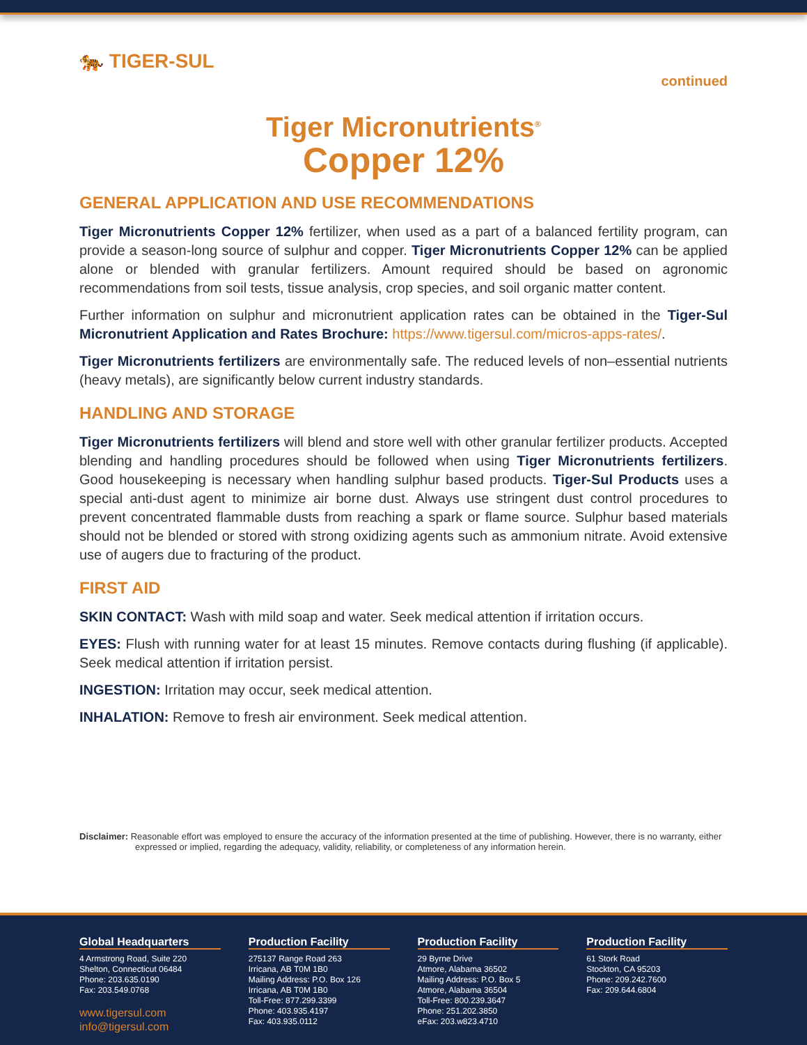continued
🐅 TIGER-SUL
Tiger Micronutrients<sup>®</sup>
Copper 12%
GENERAL APPLICATION AND USE RECOMMENDATIONS
Tiger Micronutrients Copper 12% fertilizer, when used as a part of a balanced fertility program, can provide a season-long source of sulphur and copper. Tiger Micronutrients Copper 12% can be applied alone or blended with granular fertilizers. Amount required should be based on agronomic recommendations from soil tests, tissue analysis, crop species, and soil organic matter content.
Further information on sulphur and micronutrient application rates can be obtained in the Tiger-Sul Micronutrient Application and Rates Brochure: https://www.tigersul.com/micros-apps-rates/.
Tiger Micronutrients fertilizers are environmentally safe. The reduced levels of non–essential nutrients (heavy metals), are significantly below current industry standards.
HANDLING AND STORAGE
Tiger Micronutrients fertilizers will blend and store well with other granular fertilizer products. Accepted blending and handling procedures should be followed when using Tiger Micronutrients fertilizers. Good housekeeping is necessary when handling sulphur based products. Tiger-Sul Products uses a special anti-dust agent to minimize air borne dust. Always use stringent dust control procedures to prevent concentrated flammable dusts from reaching a spark or flame source. Sulphur based materials should not be blended or stored with strong oxidizing agents such as ammonium nitrate. Avoid extensive use of augers due to fracturing of the product.
FIRST AID
SKIN CONTACT: Wash with mild soap and water. Seek medical attention if irritation occurs.
EYES: Flush with running water for at least 15 minutes. Remove contacts during flushing (if applicable). Seek medical attention if irritation persist.
INGESTION: Irritation may occur, seek medical attention.
INHALATION: Remove to fresh air environment. Seek medical attention.
Disclaimer: Reasonable effort was employed to ensure the accuracy of the information presented at the time of publishing. However, there is no warranty, either expressed or implied, regarding the adequacy, validity, reliability, or completeness of any information herein.
Global Headquarters
4 Armstrong Road, Suite 220
Shelton, Connecticut 06484
Phone: 203.635.0190
Fax: 203.549.0768
www.tigersul.com
info@tigersul.com
Production Facility
275137 Range Road 263
Irricana, AB T0M 1B0
Mailing Address: P.O. Box 126
Irricana, AB T0M 1B0
Toll-Free: 877.299.3399
Phone: 403.935.4197
Fax: 403.935.0112
Production Facility
29 Byrne Drive
Atmore, Alabama 36502
Mailing Address: P.O. Box 5
Atmore, Alabama 36504
Toll-Free: 800.239.3647
Phone: 251.202.3850
eFax: 203.w823.4710
Production Facility
61 Stork Road
Stockton, CA 95203
Phone: 209.242.7600
Fax: 209.644.6804